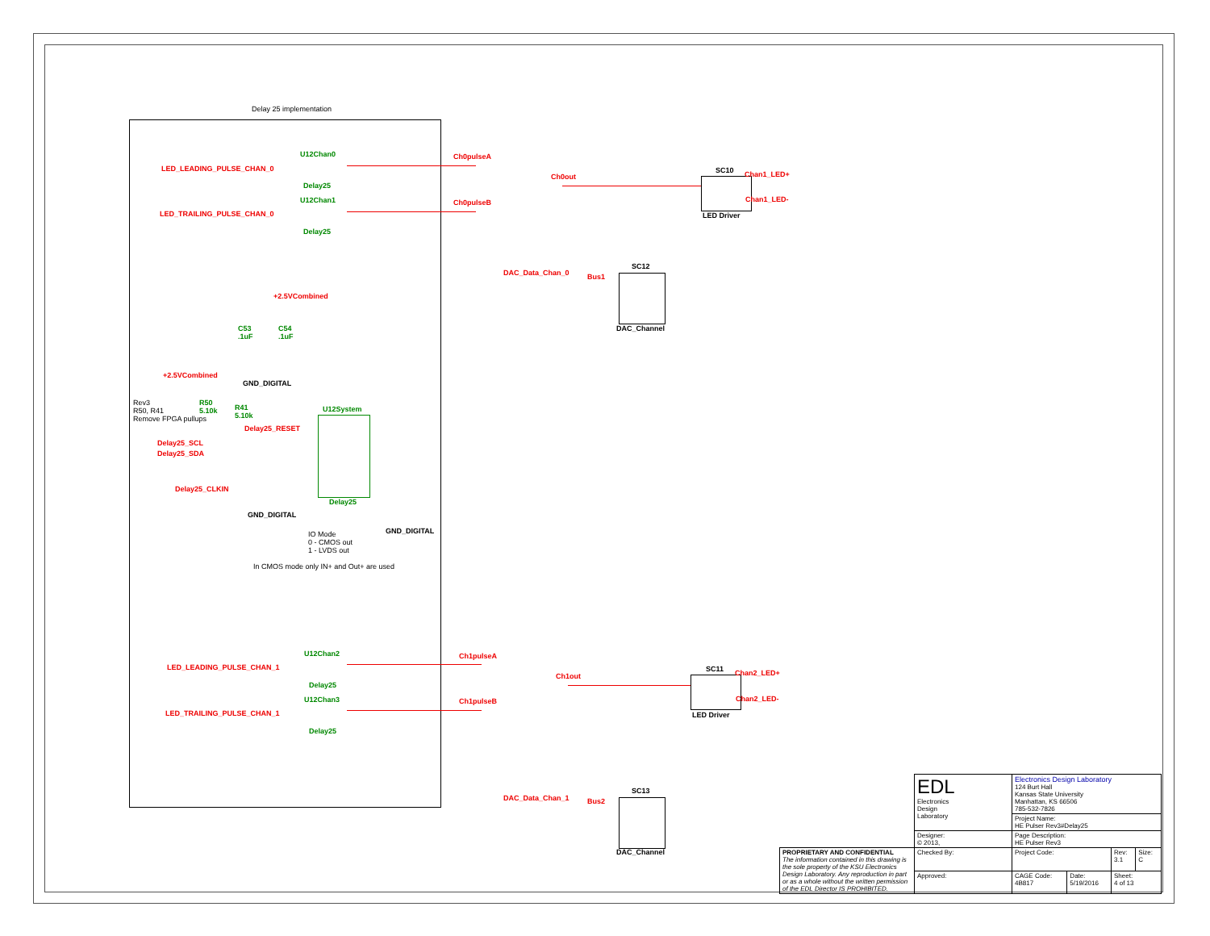Delay 25 implementation
LED_LEADING_PULSE_CHAN_0
U12Chan0
Delay25
Ch0pulseA
LED_TRAILING_PULSE_CHAN_0
U12Chan1
Delay25
Ch0pulseB
+2.5VCombined
C53
.1uF
C54
.1uF
GND_DIGITAL
+2.5VCombined
Rev3
R50, R41
Remove FPGA pullups
R50
5.10k
R41
5.10k
U12System
Delay25_RESET
Delay25_SCL
Delay25_SDA
Delay25_CLKIN
Delay25
GND_DIGITAL
GND_DIGITAL
IO Mode
0 - CMOS out
1 - LVDS out
In CMOS mode only IN+ and Out+ are used
LED_LEADING_PULSE_CHAN_1
U12Chan2
Delay25
Ch1pulseA
LED_TRAILING_PULSE_CHAN_1
U12Chan3
Delay25
Ch1pulseB
Ch0out
SC10 Chan1_LED+
Chan1_LED-
LED Driver
DAC_Data_Chan_0 Bus1
SC12
DAC_Channel
Ch1out
SC11 Chan2_LED+
Chan2_LED-
LED Driver
DAC_Data_Chan_1 Bus2
SC13
DAC_Channel
| | EDL Electronics Design Laboratory | Electronics Design Laboratory 124 Burt Hall Kansas State University Manhattan, KS 66506 785-532-7826 | | | |
| | | Project Name: HE Pulser Rev3#Delay25 | | | |
| | Designer: © 2013, | Page Description: HE Pulser Rev3 | | | |
| PROPRIETARY AND CONFIDENTIAL The information contained in this drawing is the sole property of the KSU Electronics Design Laboratory. Any reproduction in part or as a whole without the written permission of the EDL Director IS PROHIBITED. | Checked By: | Project Code: | | Rev: 3.1 | Size: C |
| | Approved: | CAGE Code: 4B817 | Date: 5/19/2016 | Sheet: 4 of 13 | |